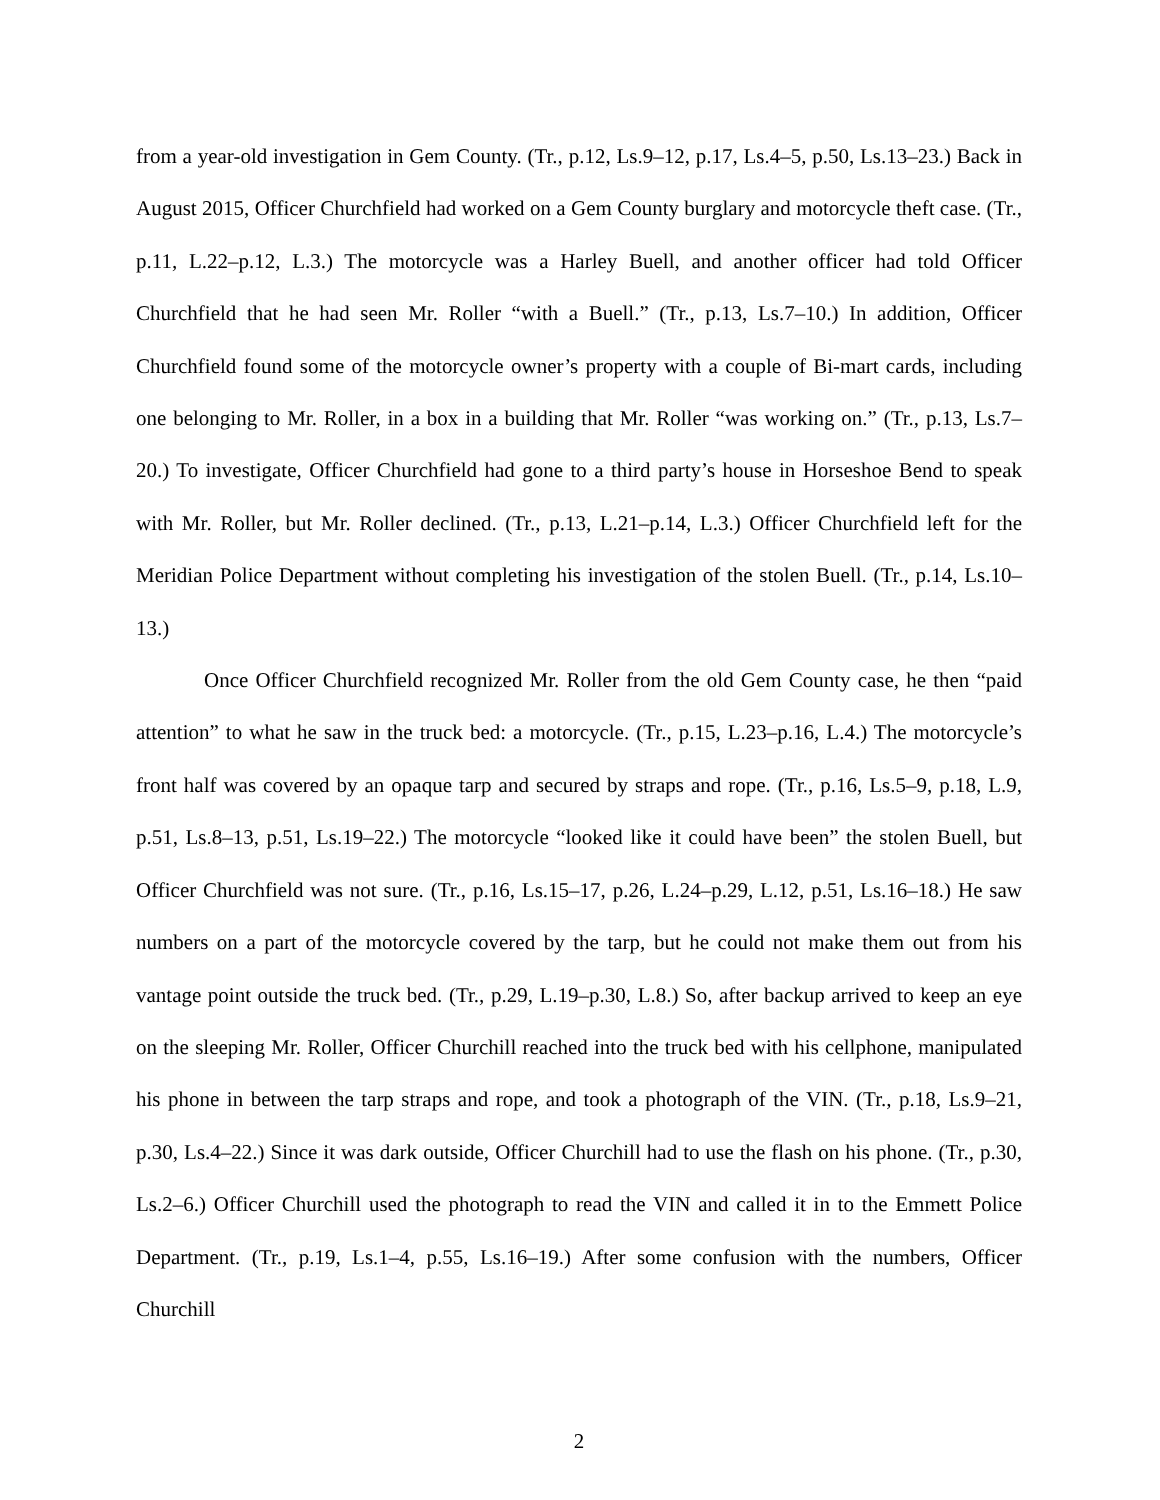from a year-old investigation in Gem County. (Tr., p.12, Ls.9–12, p.17, Ls.4–5, p.50, Ls.13–23.) Back in August 2015, Officer Churchfield had worked on a Gem County burglary and motorcycle theft case. (Tr., p.11, L.22–p.12, L.3.) The motorcycle was a Harley Buell, and another officer had told Officer Churchfield that he had seen Mr. Roller “with a Buell.” (Tr., p.13, Ls.7–10.) In addition, Officer Churchfield found some of the motorcycle owner’s property with a couple of Bi-mart cards, including one belonging to Mr. Roller, in a box in a building that Mr. Roller “was working on.” (Tr., p.13, Ls.7–20.) To investigate, Officer Churchfield had gone to a third party’s house in Horseshoe Bend to speak with Mr. Roller, but Mr. Roller declined. (Tr., p.13, L.21–p.14, L.3.) Officer Churchfield left for the Meridian Police Department without completing his investigation of the stolen Buell. (Tr., p.14, Ls.10–13.)
Once Officer Churchfield recognized Mr. Roller from the old Gem County case, he then “paid attention” to what he saw in the truck bed: a motorcycle. (Tr., p.15, L.23–p.16, L.4.) The motorcycle’s front half was covered by an opaque tarp and secured by straps and rope. (Tr., p.16, Ls.5–9, p.18, L.9, p.51, Ls.8–13, p.51, Ls.19–22.) The motorcycle “looked like it could have been” the stolen Buell, but Officer Churchfield was not sure. (Tr., p.16, Ls.15–17, p.26, L.24–p.29, L.12, p.51, Ls.16–18.) He saw numbers on a part of the motorcycle covered by the tarp, but he could not make them out from his vantage point outside the truck bed. (Tr., p.29, L.19–p.30, L.8.) So, after backup arrived to keep an eye on the sleeping Mr. Roller, Officer Churchill reached into the truck bed with his cellphone, manipulated his phone in between the tarp straps and rope, and took a photograph of the VIN. (Tr., p.18, Ls.9–21, p.30, Ls.4–22.) Since it was dark outside, Officer Churchill had to use the flash on his phone. (Tr., p.30, Ls.2–6.) Officer Churchill used the photograph to read the VIN and called it in to the Emmett Police Department. (Tr., p.19, Ls.1–4, p.55, Ls.16–19.) After some confusion with the numbers, Officer Churchill
2